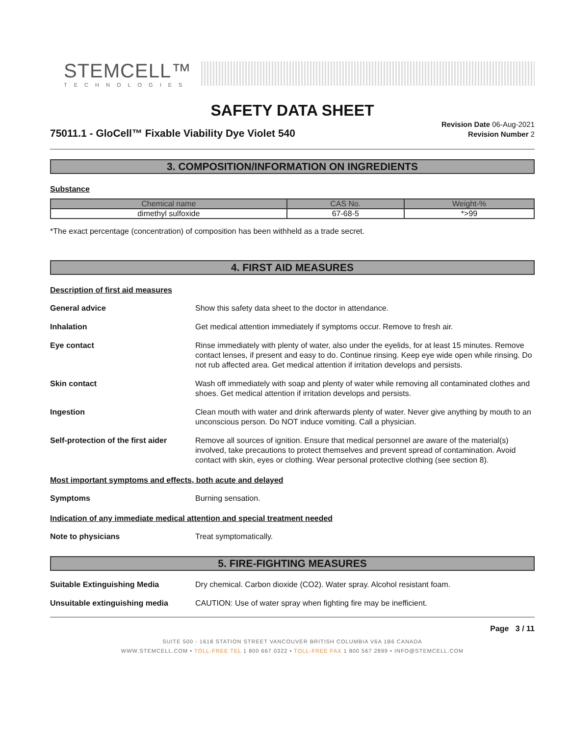STEMCELL™
TECHNOLOGIES
SAFETY DATA SHEET
75011.1 - GloCell™ Fixable Viability Dye Violet 540
Revision Date 06-Aug-2021
Revision Number 2
3. COMPOSITION/INFORMATION ON INGREDIENTS
Substance
| Chemical name | CAS No. | Weight-% |
| --- | --- | --- |
| dimethyl sulfoxide | 67-68-5 | *>99 |
*The exact percentage (concentration) of composition has been withheld as a trade secret.
4. FIRST AID MEASURES
Description of first aid measures
General advice Show this safety data sheet to the doctor in attendance.
Inhalation Get medical attention immediately if symptoms occur. Remove to fresh air.
Eye contact Rinse immediately with plenty of water, also under the eyelids, for at least 15 minutes. Remove contact lenses, if present and easy to do. Continue rinsing. Keep eye wide open while rinsing. Do not rub affected area. Get medical attention if irritation develops and persists.
Skin contact Wash off immediately with soap and plenty of water while removing all contaminated clothes and shoes. Get medical attention if irritation develops and persists.
Ingestion Clean mouth with water and drink afterwards plenty of water. Never give anything by mouth to an unconscious person. Do NOT induce vomiting. Call a physician.
Self-protection of the first aider
Remove all sources of ignition. Ensure that medical personnel are aware of the material(s) involved, take precautions to protect themselves and prevent spread of contamination. Avoid contact with skin, eyes or clothing. Wear personal protective clothing (see section 8).
Most important symptoms and effects, both acute and delayed
Symptoms Burning sensation.
Indication of any immediate medical attention and special treatment needed
Note to physicians Treat symptomatically.
5. FIRE-FIGHTING MEASURES
Suitable Extinguishing Media Dry chemical. Carbon dioxide (CO2). Water spray. Alcohol resistant foam.
Unsuitable extinguishing media CAUTION: Use of water spray when fighting fire may be inefficient.
Page 3 / 11
SUITE 500 - 1618 STATION STREET VANCOUVER BRITISH COLUMBIA V6A 1B6 CANADA
WWW.STEMCELL.COM • TOLL-FREE TEL 1 800 667 0322 • TOLL-FREE FAX 1 800 567 2899 • INFO@STEMCELL.COM